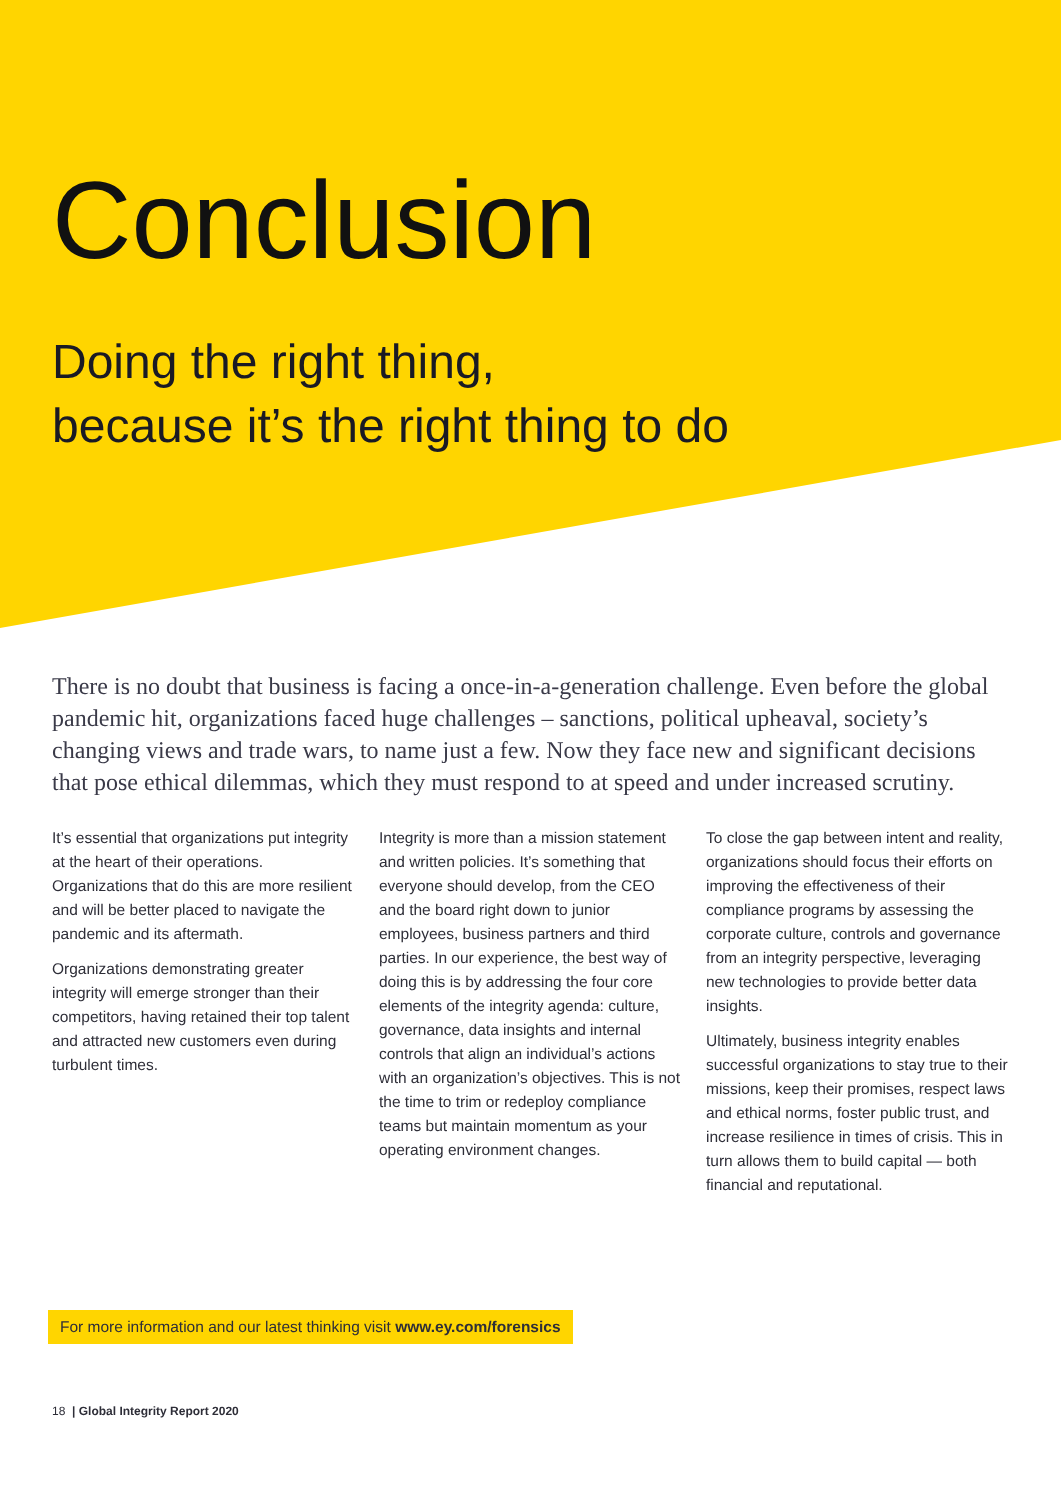Conclusion
Doing the right thing,
because it’s the right thing to do
There is no doubt that business is facing a once-in-a-generation challenge. Even before the global pandemic hit, organizations faced huge challenges – sanctions, political upheaval, society’s changing views and trade wars, to name just a few. Now they face new and significant decisions that pose ethical dilemmas, which they must respond to at speed and under increased scrutiny.
It’s essential that organizations put integrity at the heart of their operations. Organizations that do this are more resilient and will be better placed to navigate the pandemic and its aftermath.
Organizations demonstrating greater integrity will emerge stronger than their competitors, having retained their top talent and attracted new customers even during turbulent times.
Integrity is more than a mission statement and written policies. It’s something that everyone should develop, from the CEO and the board right down to junior employees, business partners and third parties. In our experience, the best way of doing this is by addressing the four core elements of the integrity agenda: culture, governance, data insights and internal controls that align an individual’s actions with an organization’s objectives. This is not the time to trim or redeploy compliance teams but maintain momentum as your operating environment changes.
To close the gap between intent and reality, organizations should focus their efforts on improving the effectiveness of their compliance programs by assessing the corporate culture, controls and governance from an integrity perspective, leveraging new technologies to provide better data insights.
Ultimately, business integrity enables successful organizations to stay true to their missions, keep their promises, respect laws and ethical norms, foster public trust, and increase resilience in times of crisis. This in turn allows them to build capital — both financial and reputational.
For more information and our latest thinking visit www.ey.com/forensics
18 | Global Integrity Report 2020